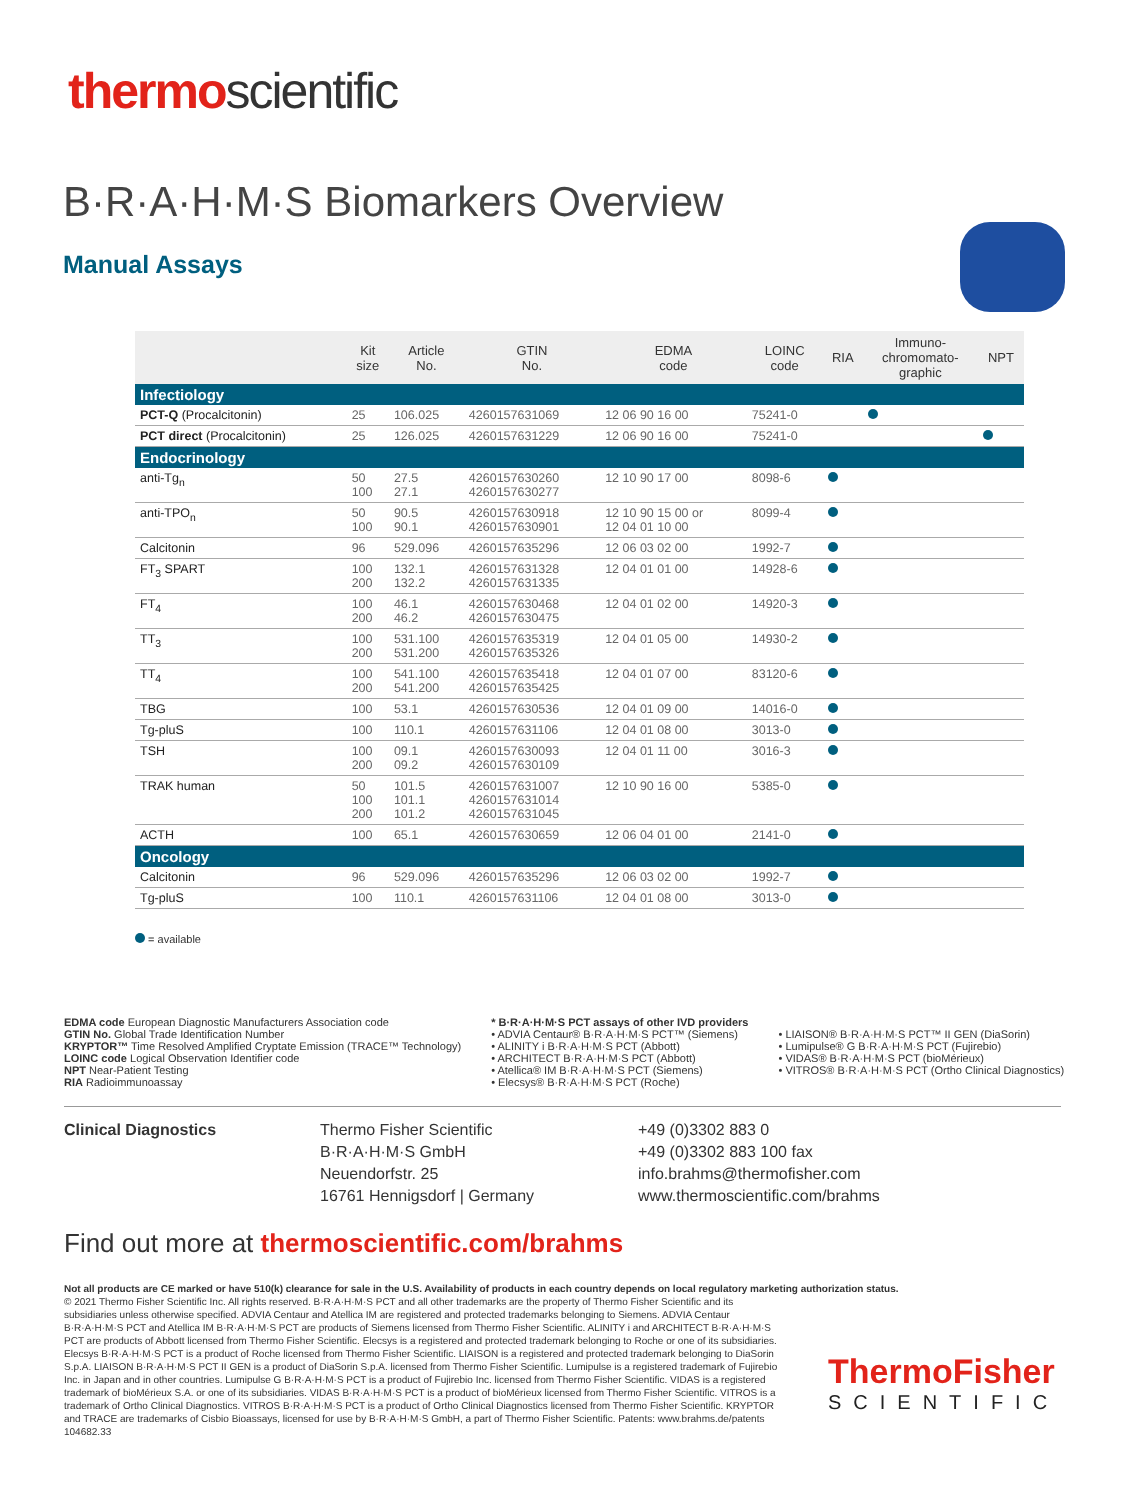thermoscientific
B·R·A·H·M·S Biomarkers Overview
Manual Assays
| | Kit size | Article No. | GTIN No. | EDMA code | LOINC code | RIA | Immuno- chromomato- graphic | NPT |
| --- | --- | --- | --- | --- | --- | --- | --- | --- |
| Infectiology | | | | | | | | |
| PCT-Q (Procalcitonin) | 25 | 106.025 | 4260157631069 | 12 06 90 16 00 | 75241-0 | | | |
| PCT direct (Procalcitonin) | 25 | 126.025 | 4260157631229 | 12 06 90 16 00 | 75241-0 | | | |
| Endocrinology | | | | | | | | |
| anti-Tg<sub>n</sub> | 50 100 | 27.5 27.1 | 4260157630260 4260157630277 | 12 10 90 17 00 | 8098-6 | | | |
| anti-TPO<sub>n</sub> | 50 100 | 90.5 90.1 | 4260157630918 4260157630901 | 12 10 90 15 00 or 12 04 01 10 00 | 8099-4 | | | |
| Calcitonin | 96 | 529.096 | 4260157635296 | 12 06 03 02 00 | 1992-7 | | | |
| FT<sub>3</sub> SPART | 100 200 | 132.1 132.2 | 4260157631328 4260157631335 | 12 04 01 01 00 | 14928-6 | | | |
| FT<sub>4</sub> | 100 200 | 46.1 46.2 | 4260157630468 4260157630475 | 12 04 01 02 00 | 14920-3 | | | |
| TT<sub>3</sub> | 100 200 | 531.100 531.200 | 4260157635319 4260157635326 | 12 04 01 05 00 | 14930-2 | | | |
| TT<sub>4</sub> | 100 200 | 541.100 541.200 | 4260157635418 4260157635425 | 12 04 01 07 00 | 83120-6 | | | |
| TBG | 100 | 53.1 | 4260157630536 | 12 04 01 09 00 | 14016-0 | | | |
| Tg-pluS | 100 | 110.1 | 4260157631106 | 12 04 01 08 00 | 3013-0 | | | |
| TSH | 100 200 | 09.1 09.2 | 4260157630093 4260157630109 | 12 04 01 11 00 | 3016-3 | | | |
| TRAK human | 50 100 200 | 101.5 101.1 101.2 | 4260157631007 4260157631014 4260157631045 | 12 10 90 16 00 | 5385-0 | | | |
| ACTH | 100 | 65.1 | 4260157630659 | 12 06 04 01 00 | 2141-0 | | | |
| Oncology | | | | | | | | |
| Calcitonin | 96 | 529.096 | 4260157635296 | 12 06 03 02 00 | 1992-7 | | | |
| Tg-pluS | 100 | 110.1 | 4260157631106 | 12 04 01 08 00 | 3013-0 | | | |
= available
EDMA code European Diagnostic Manufacturers Association code
GTIN No. Global Trade Identification Number
KRYPTOR™ Time Resolved Amplified Cryptate Emission (TRACE™ Technology)
LOINC code Logical Observation Identifier code
NPT Near-Patient Testing
RIA Radioimmunoassay
* B·R·A·H·M·S PCT assays of other IVD providers
• ADVIA Centaur® B·R·A·H·M·S PCT™ (Siemens)
• ALINITY i B·R·A·H·M·S PCT (Abbott)
• ARCHITECT B·R·A·H·M·S PCT (Abbott)
• Atellica® IM B·R·A·H·M·S PCT (Siemens)
• Elecsys® B·R·A·H·M·S PCT (Roche)
• LIAISON® B·R·A·H·M·S PCT™ II GEN (DiaSorin)
• Lumipulse® G B·R·A·H·M·S PCT (Fujirebio)
• VIDAS® B·R·A·H·M·S PCT (bioMérieux)
• VITROS® B·R·A·H·M·S PCT (Ortho Clinical Diagnostics)
Clinical Diagnostics Thermo Fisher Scientific
B·R·A·H·M·S GmbH
Neuendorfstr. 25
16761 Hennigsdorf | Germany
+49 (0)3302 883 0
+49 (0)3302 883 100 fax
info.brahms@thermofisher.com
www.thermoscientific.com/brahms
Find out more at thermoscientific.com/brahms
Not all products are CE marked or have 510(k) clearance for sale in the U.S. Availability of products in each country depends on local regulatory marketing authorization status.
© 2021 Thermo Fisher Scientific Inc. All rights reserved. B·R·A·H·M·S PCT and all other trademarks are the property of Thermo Fisher Scientific and its subsidiaries unless otherwise specified. ADVIA Centaur and Atellica IM are registered and protected trademarks belonging to Siemens. ADVIA Centaur B·R·A·H·M·S PCT and Atellica IM B·R·A·H·M·S PCT are products of Siemens licensed from Thermo Fisher Scientific. ALINITY i and ARCHITECT B·R·A·H·M·S PCT are products of Abbott licensed from Thermo Fisher Scientific. Elecsys is a registered and protected trademark belonging to Roche or one of its subsidiaries. Elecsys B·R·A·H·M·S PCT is a product of Roche licensed from Thermo Fisher Scientific. LIAISON is a registered and protected trademark belonging to DiaSorin S.p.A. LIAISON B·R·A·H·M·S PCT II GEN is a product of DiaSorin S.p.A. licensed from Thermo Fisher Scientific. Lumipulse is a registered trademark of Fujirebio Inc. in Japan and in other countries. Lumipulse G B·R·A·H·M·S PCT is a product of Fujirebio Inc. licensed from Thermo Fisher Scientific. VIDAS is a registered trademark of bioMérieux S.A. or one of its subsidiaries. VIDAS B·R·A·H·M·S PCT is a product of bioMérieux licensed from Thermo Fisher Scientific. VITROS is a trademark of Ortho Clinical Diagnostics. VITROS B·R·A·H·M·S PCT is a product of Ortho Clinical Diagnostics licensed from Thermo Fisher Scientific. KRYPTOR and TRACE are trademarks of Cisbio Bioassays, licensed for use by B·R·A·H·M·S GmbH, a part of Thermo Fisher Scientific. Patents: www.brahms.de/patents
104682.33
ThermoFisher
SCIENTIFIC